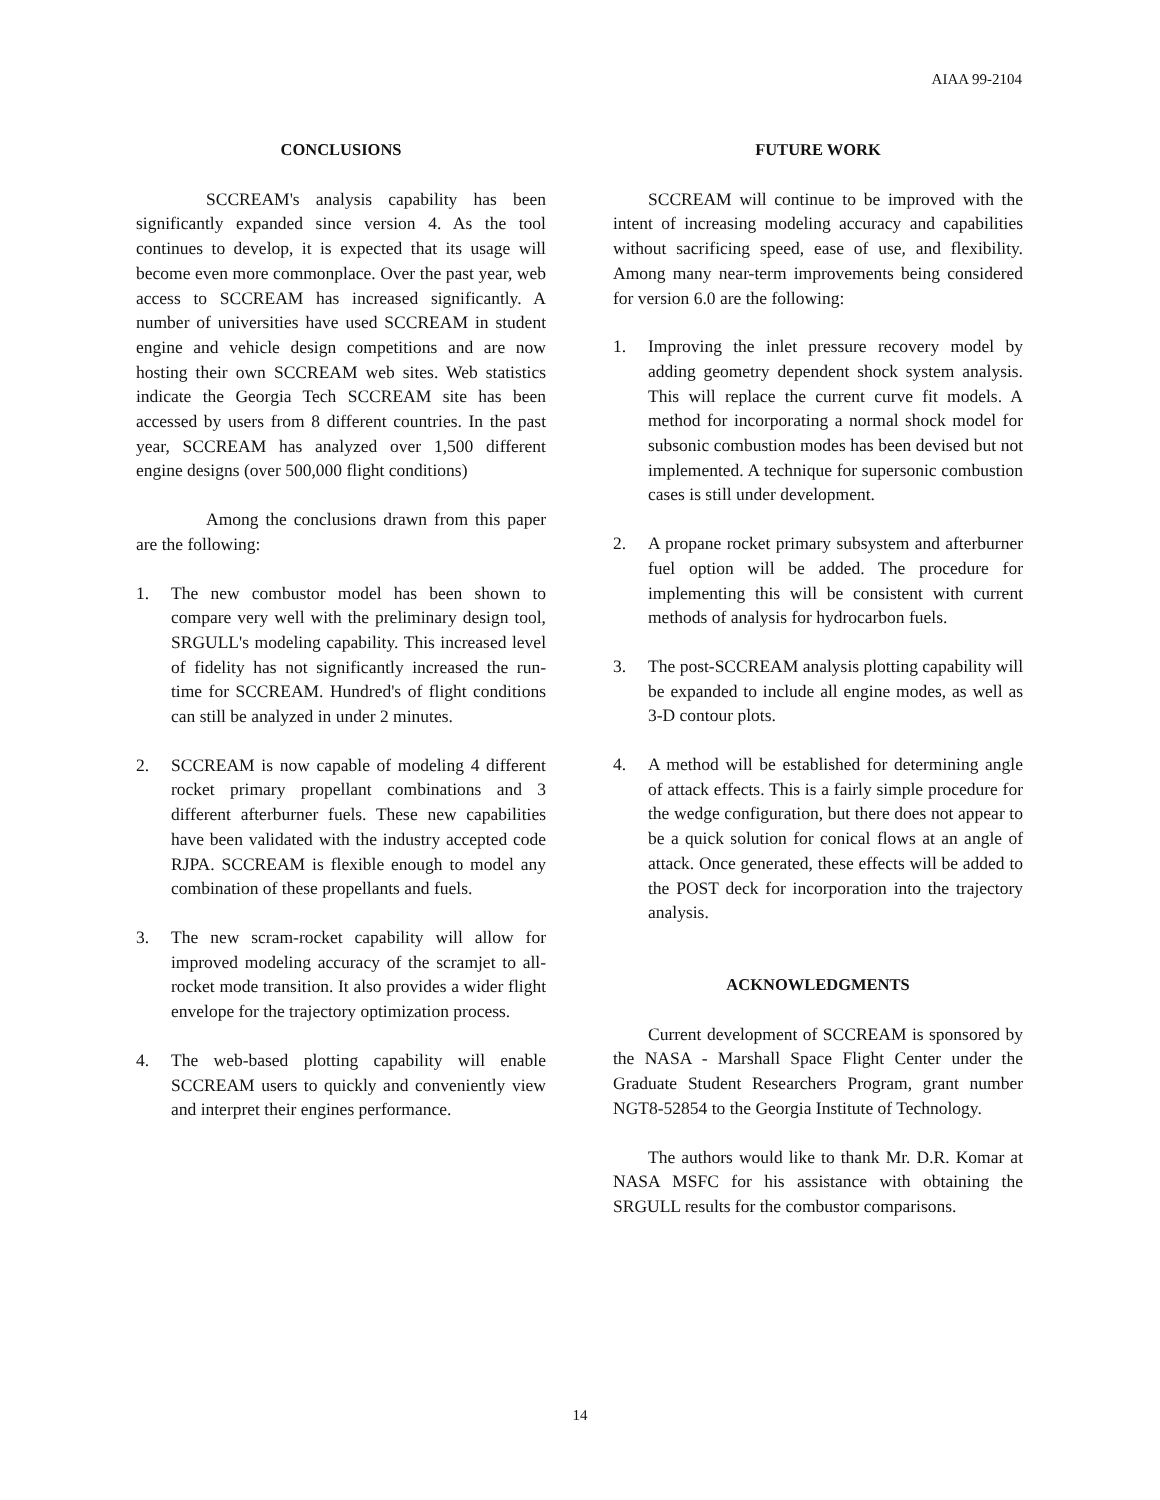AIAA 99-2104
CONCLUSIONS
SCCREAM's analysis capability has been significantly expanded since version 4. As the tool continues to develop, it is expected that its usage will become even more commonplace. Over the past year, web access to SCCREAM has increased significantly. A number of universities have used SCCREAM in student engine and vehicle design competitions and are now hosting their own SCCREAM web sites. Web statistics indicate the Georgia Tech SCCREAM site has been accessed by users from 8 different countries. In the past year, SCCREAM has analyzed over 1,500 different engine designs (over 500,000 flight conditions)
Among the conclusions drawn from this paper are the following:
1. The new combustor model has been shown to compare very well with the preliminary design tool, SRGULL's modeling capability. This increased level of fidelity has not significantly increased the run-time for SCCREAM. Hundred's of flight conditions can still be analyzed in under 2 minutes.
2. SCCREAM is now capable of modeling 4 different rocket primary propellant combinations and 3 different afterburner fuels. These new capabilities have been validated with the industry accepted code RJPA. SCCREAM is flexible enough to model any combination of these propellants and fuels.
3. The new scram-rocket capability will allow for improved modeling accuracy of the scramjet to all-rocket mode transition. It also provides a wider flight envelope for the trajectory optimization process.
4. The web-based plotting capability will enable SCCREAM users to quickly and conveniently view and interpret their engines performance.
FUTURE WORK
SCCREAM will continue to be improved with the intent of increasing modeling accuracy and capabilities without sacrificing speed, ease of use, and flexibility. Among many near-term improvements being considered for version 6.0 are the following:
1. Improving the inlet pressure recovery model by adding geometry dependent shock system analysis. This will replace the current curve fit models. A method for incorporating a normal shock model for subsonic combustion modes has been devised but not implemented. A technique for supersonic combustion cases is still under development.
2. A propane rocket primary subsystem and afterburner fuel option will be added. The procedure for implementing this will be consistent with current methods of analysis for hydrocarbon fuels.
3. The post-SCCREAM analysis plotting capability will be expanded to include all engine modes, as well as 3-D contour plots.
4. A method will be established for determining angle of attack effects. This is a fairly simple procedure for the wedge configuration, but there does not appear to be a quick solution for conical flows at an angle of attack. Once generated, these effects will be added to the POST deck for incorporation into the trajectory analysis.
ACKNOWLEDGMENTS
Current development of SCCREAM is sponsored by the NASA - Marshall Space Flight Center under the Graduate Student Researchers Program, grant number NGT8-52854 to the Georgia Institute of Technology.
The authors would like to thank Mr. D.R. Komar at NASA MSFC for his assistance with obtaining the SRGULL results for the combustor comparisons.
14